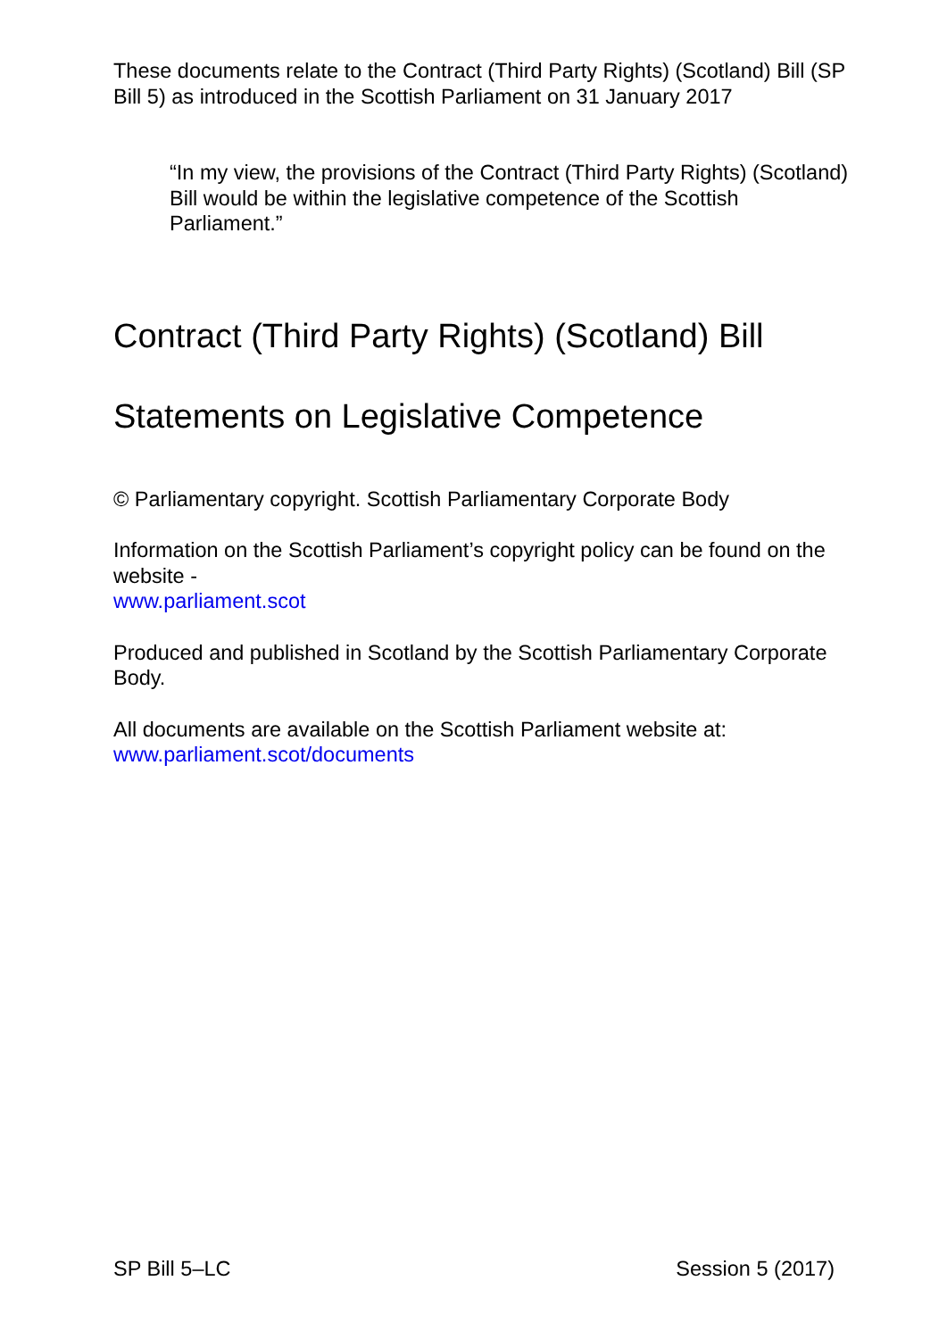These documents relate to the Contract (Third Party Rights) (Scotland) Bill (SP Bill 5) as introduced in the Scottish Parliament on 31 January 2017
“In my view, the provisions of the Contract (Third Party Rights) (Scotland) Bill would be within the legislative competence of the Scottish Parliament.”
Contract (Third Party Rights) (Scotland) Bill
Statements on Legislative Competence
© Parliamentary copyright. Scottish Parliamentary Corporate Body
Information on the Scottish Parliament’s copyright policy can be found on the website -
www.parliament.scot
Produced and published in Scotland by the Scottish Parliamentary Corporate Body.
All documents are available on the Scottish Parliament website at:
www.parliament.scot/documents
SP Bill 5–LC Session 5 (2017)